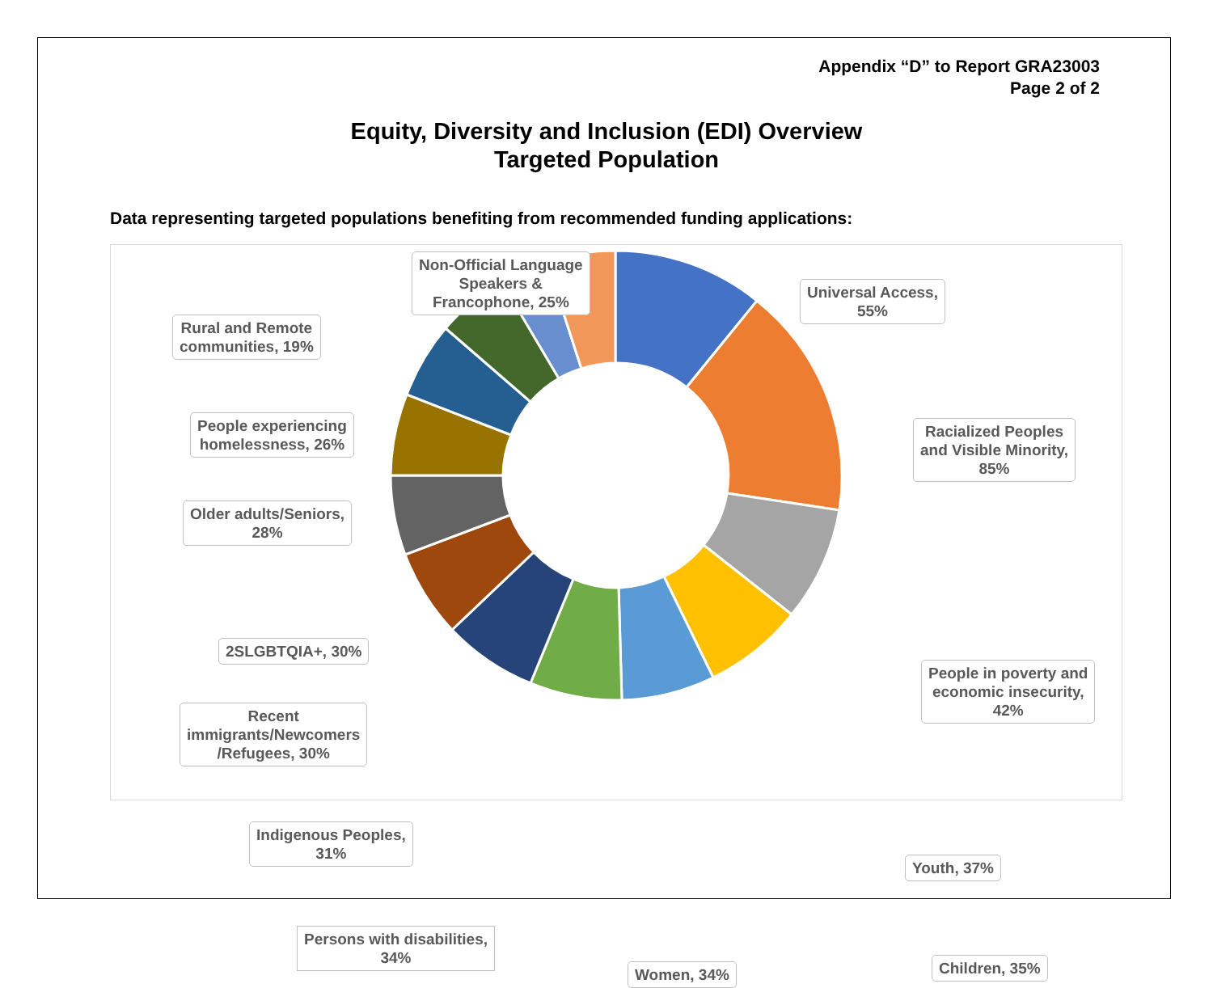Appendix “D” to Report GRA23003
Page 2 of 2
Equity, Diversity and Inclusion (EDI) Overview
Targeted Population
Data representing targeted populations benefiting from recommended funding applications:
Non-Official Language
Speakers &
Francophone, 25%
Universal Access,
55%
Rural and Remote
communities, 19%
People experiencing
homelessness, 26%
Racialized Peoples
and Visible Minority,
85%
Older adults/Seniors,
28%
2SLGBTQIA+, 30%
People in poverty and
economic insecurity,
42%
Recent
immigrants/Newcomers
/Refugees, 30%
Indigenous Peoples,
31%
Youth, 37%
Persons with disabilities,
34%
Women, 34% Children, 35%